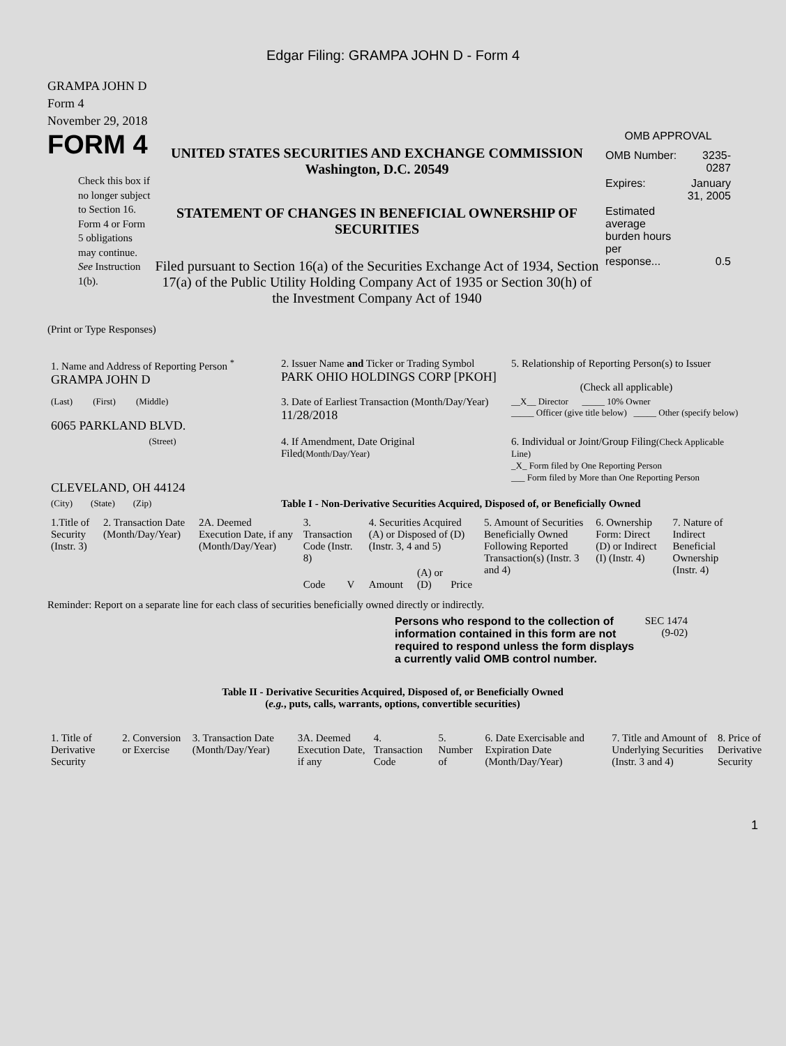Edgar Filing: GRAMPA JOHN D - Form 4
GRAMPA JOHN D
Form 4
November 29, 2018
FORM 4
Check this box if no longer subject to Section 16. Form 4 or Form 5 obligations may continue. See Instruction 1(b).
UNITED STATES SECURITIES AND EXCHANGE COMMISSION
Washington, D.C. 20549
STATEMENT OF CHANGES IN BENEFICIAL OWNERSHIP OF SECURITIES
Filed pursuant to Section 16(a) of the Securities Exchange Act of 1934, Section 17(a) of the Public Utility Holding Company Act of 1935 or Section 30(h) of the Investment Company Act of 1940
OMB APPROVAL
| OMB Number: | 3235-0287 |
| Expires: | January 31, 2005 |
| Estimated average burden hours per response... | 0.5 |
(Print or Type Responses)
| 1. Name and Address of Reporting Person <sup>*</sup> GRAMPA JOHN D | 2. Issuer Name and Ticker or Trading Symbol PARK OHIO HOLDINGS CORP [PKOH] | 5. Relationship of Reporting Person(s) to Issuer (Check all applicable) |
| (Last) (First) (Middle) 6065 PARKLAND BLVD. | 3. Date of Earliest Transaction (Month/Day/Year) 11/28/2018 | __X__ Director _____ 10% Owner _____ Officer (give title below) _____ Other (specify below) |
| (Street) CLEVELAND, OH 44124 | 4. If Amendment, Date Original Filed (Month/Day/Year) | 6. Individual or Joint/Group Filing (Check Applicable Line) _X_ Form filed by One Reporting Person ___ Form filed by More than One Reporting Person |
| (City) (State) (Zip) | Table I - Non-Derivative Securities Acquired, Disposed of, or Beneficially Owned | |
| 1.Title of Security (Instr. 3) | 2. Transaction Date (Month/Day/Year) | 2A. Deemed Execution Date, if any (Month/Day/Year) | 3. Transaction Code (Instr. 8) | | 4. Securities Acquired (A) or Disposed of (D) (Instr. 3, 4 and 5) | | | 5. Amount of Securities Beneficially Owned Following Reported Transaction(s) (Instr. 3 and 4) | 6. Ownership Form: Direct (D) or Indirect (I) (Instr. 4) | 7. Nature of Indirect Beneficial Ownership (Instr. 4) |
| --- | --- | --- | --- | --- | --- | --- | --- | --- | --- | --- |
| | | | Code | V | Amount | (A) or (D) | Price | | | |
Reminder: Report on a separate line for each class of securities beneficially owned directly or indirectly.
Persons who respond to the collection of information contained in this form are not required to respond unless the form displays a currently valid OMB control number.
SEC 1474
(9-02)
Table II - Derivative Securities Acquired, Disposed of, or Beneficially Owned
(e.g., puts, calls, warrants, options, convertible securities)
| 1. Title of Derivative Security | 2. Conversion or Exercise | 3. Transaction Date (Month/Day/Year) | 3A. Deemed Execution Date, if any | 4. Transaction Code | 5. Number of | 6. Date Exercisable and Expiration Date (Month/Day/Year) | 7. Title and Amount of Underlying Securities (Instr. 3 and 4) | 8. Price of Derivative Security |
| --- | --- | --- | --- | --- | --- | --- | --- | --- |
1